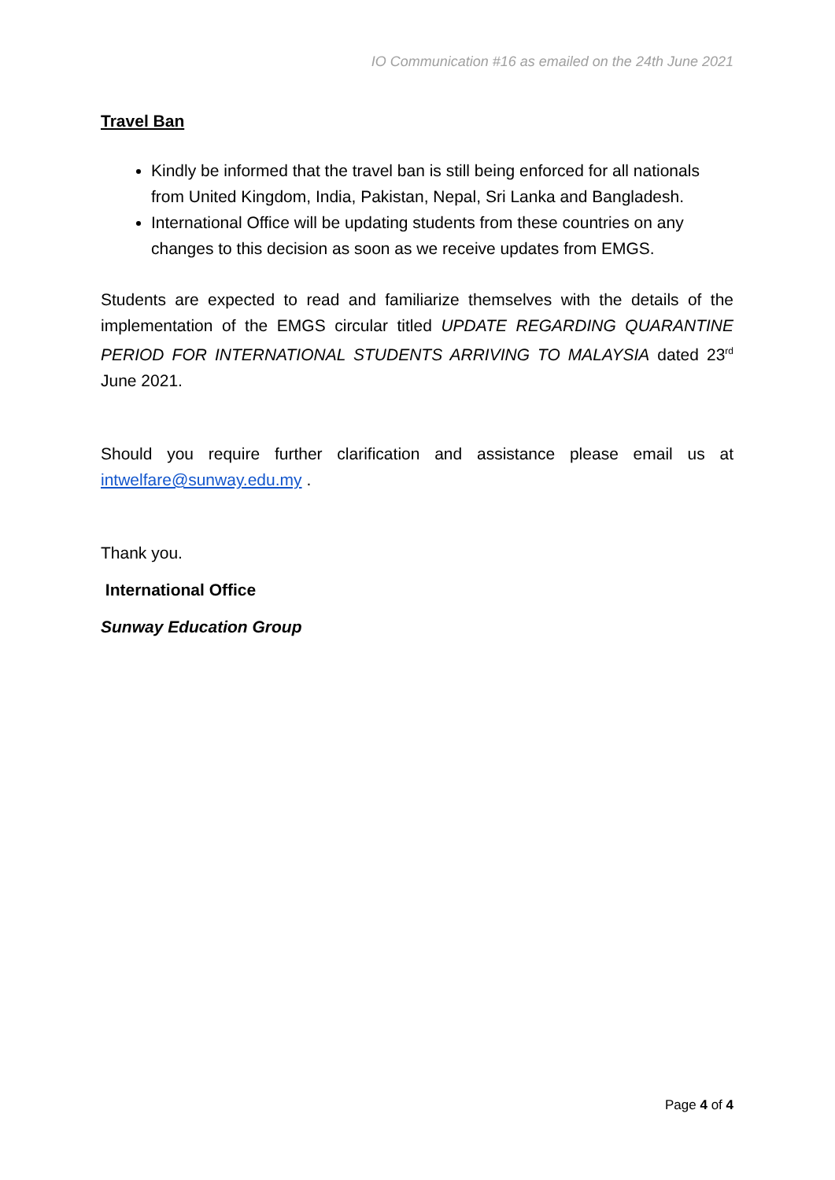IO Communication #16 as emailed on the 24th June 2021
Travel Ban
Kindly be informed that the travel ban is still being enforced for all nationals from United Kingdom, India, Pakistan, Nepal, Sri Lanka and Bangladesh.
International Office will be updating students from these countries on any changes to this decision as soon as we receive updates from EMGS.
Students are expected to read and familiarize themselves with the details of the implementation of the EMGS circular titled UPDATE REGARDING QUARANTINE PERIOD FOR INTERNATIONAL STUDENTS ARRIVING TO MALAYSIA dated 23<sup>rd</sup> June 2021.
Should you require further clarification and assistance please email us at intwelfare@sunway.edu.my .
Thank you.
International Office
Sunway Education Group
Page 4 of 4